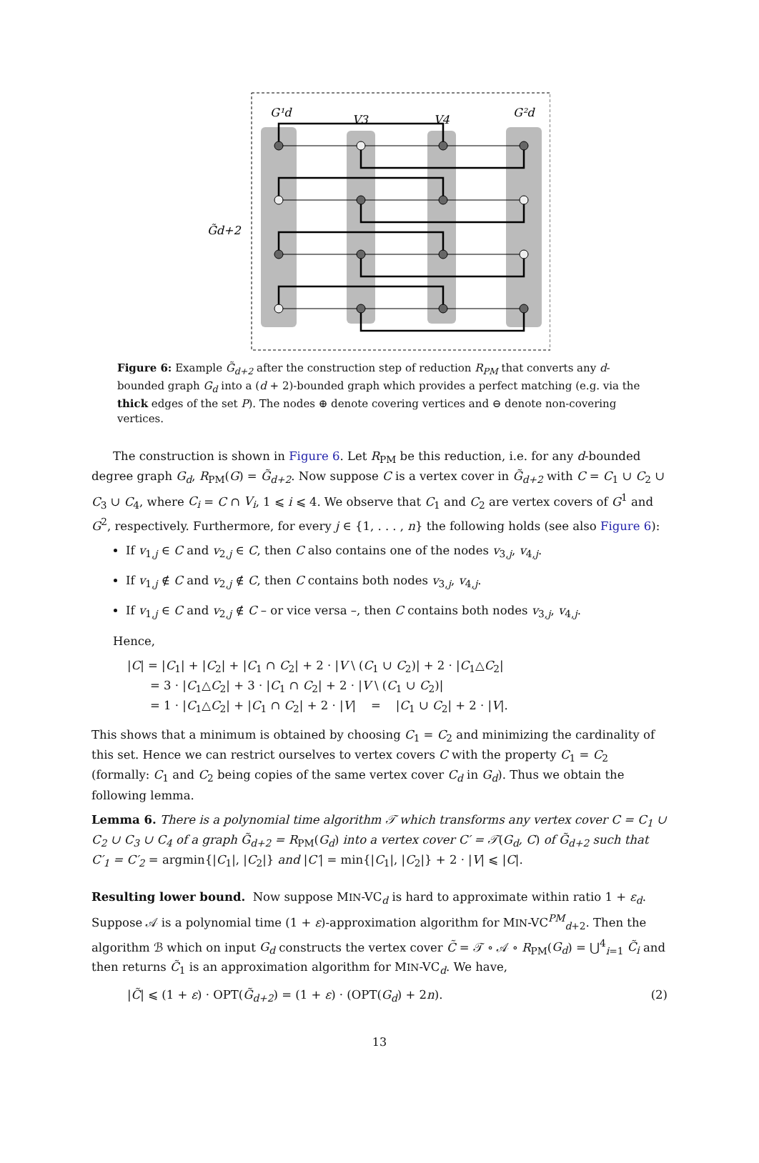G̃d+2
G¹d
V3
V4
G²d
Figure 6: Example G̃<sub>d+2</sub> after the construction step of reduction R<sub>PM</sub> that converts any d-bounded graph G<sub>d</sub> into a (d + 2)-bounded graph which provides a perfect matching (e.g. via the thick edges of the set P). The nodes ⊕ denote covering vertices and ⊖ denote non-covering vertices.
The construction is shown in Figure 6. Let R<sub>PM</sub> be this reduction, i.e. for any d-bounded degree graph G<sub>d</sub>, R<sub>PM</sub>(G) = G̃<sub>d+2</sub>. Now suppose C is a vertex cover in G̃<sub>d+2</sub> with C = C<sub>1</sub> ∪ C<sub>2</sub> ∪ C<sub>3</sub> ∪ C<sub>4</sub>, where C<sub>i</sub> = C ∩ V<sub>i</sub>, 1 ⩽ i ⩽ 4. We observe that C<sub>1</sub> and C<sub>2</sub> are vertex covers of G<sup>1</sup> and G<sup>2</sup>, respectively. Furthermore, for every j ∈ {1, . . . , n} the following holds (see also Figure 6):
If v<sub>1,j</sub> ∈ C and v<sub>2,j</sub> ∈ C, then C also contains one of the nodes v<sub>3,j</sub>, v<sub>4,j</sub>.
If v<sub>1,j</sub> ∉ C and v<sub>2,j</sub> ∉ C, then C contains both nodes v<sub>3,j</sub>, v<sub>4,j</sub>.
If v<sub>1,j</sub> ∈ C and v<sub>2,j</sub> ∉ C – or vice versa –, then C contains both nodes v<sub>3,j</sub>, v<sub>4,j</sub>.
Hence,
|C| = |C<sub>1</sub>| + |C<sub>2</sub>| + |C<sub>1</sub> ∩ C<sub>2</sub>| + 2 · |V \ (C<sub>1</sub> ∪ C<sub>2</sub>)| + 2 · |C<sub>1</sub>△C<sub>2</sub>|
= 3 · |C<sub>1</sub>△C<sub>2</sub>| + 3 · |C<sub>1</sub> ∩ C<sub>2</sub>| + 2 · |V \ (C<sub>1</sub> ∪ C<sub>2</sub>)|
= 1 · |C<sub>1</sub>△C<sub>2</sub>| + |C<sub>1</sub> ∩ C<sub>2</sub>| + 2 · |V| = |C<sub>1</sub> ∪ C<sub>2</sub>| + 2 · |V|.
This shows that a minimum is obtained by choosing C<sub>1</sub> = C<sub>2</sub> and minimizing the cardinality of this set. Hence we can restrict ourselves to vertex covers C with the property C<sub>1</sub> = C<sub>2</sub> (formally: C<sub>1</sub> and C<sub>2</sub> being copies of the same vertex cover C<sub>d</sub> in G<sub>d</sub>). Thus we obtain the following lemma.
Lemma 6. There is a polynomial time algorithm 𝒯 which transforms any vertex cover C = C<sub>1</sub> ∪ C<sub>2</sub> ∪ C<sub>3</sub> ∪ C<sub>4</sub> of a graph G̃<sub>d+2</sub> = R<sub>PM</sub>(G<sub>d</sub>) into a vertex cover C′ = 𝒯(G<sub>d</sub>, C) of G̃<sub>d+2</sub> such that C′<sub>1</sub> = C′<sub>2</sub> = argmin{|C<sub>1</sub>|, |C<sub>2</sub>|} and |C′| = min{|C<sub>1</sub>|, |C<sub>2</sub>|} + 2 · |V| ⩽ |C|.
Resulting lower bound. Now suppose MIN-VC<sub>d</sub> is hard to approximate within ratio 1 + ε<sub>d</sub>. Suppose 𝒜 is a polynomial time (1 + ε)-approximation algorithm for MIN-VC<sup>PM</sup><sub>d+2</sub>. Then the algorithm ℬ which on input G<sub>d</sub> constructs the vertex cover C̃ = 𝒯 ∘ 𝒜 ∘ R<sub>PM</sub>(G<sub>d</sub>) = ⋃<sup>4</sup><sub>i=1</sub> C̃<sub>i</sub> and then returns C̃<sub>1</sub> is an approximation algorithm for MIN-VC<sub>d</sub>. We have,
|C̃| ⩽ (1 + ε) · OPT(G̃<sub>d+2</sub>) = (1 + ε) · (OPT(G<sub>d</sub>) + 2n). (2)
13